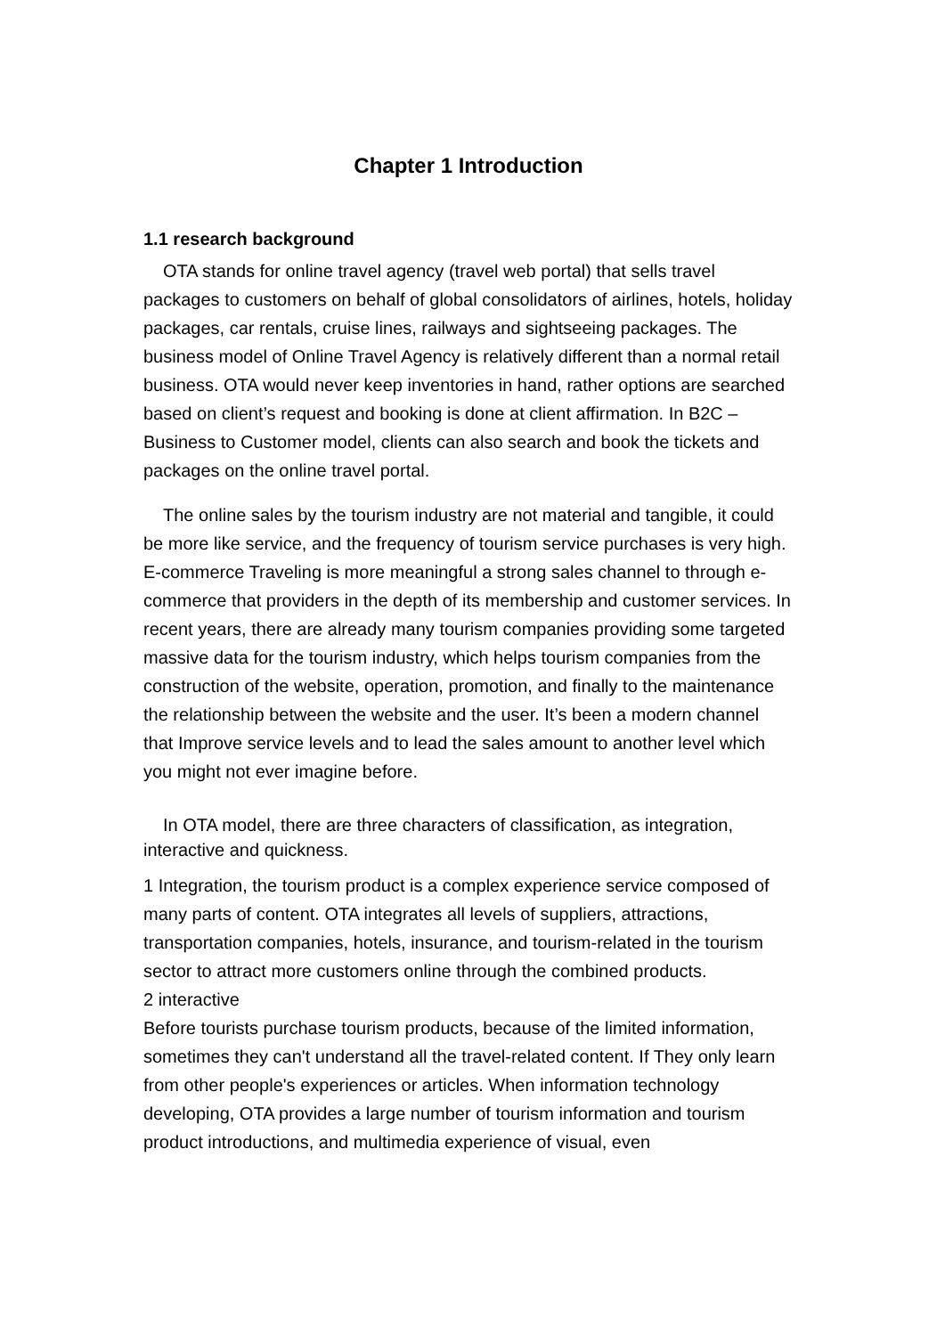Chapter 1 Introduction
1.1 research background
OTA stands for online travel agency (travel web portal) that sells travel packages to customers on behalf of global consolidators of airlines, hotels, holiday packages, car rentals, cruise lines, railways and sightseeing packages. The business model of Online Travel Agency is relatively different than a normal retail business. OTA would never keep inventories in hand, rather options are searched based on client’s request and booking is done at client affirmation. In B2C – Business to Customer model, clients can also search and book the tickets and packages on the online travel portal.
The online sales by the tourism industry are not material and tangible, it could be more like service, and the frequency of tourism service purchases is very high. E-commerce Traveling is more meaningful a strong sales channel to through e-commerce that providers in the depth of its membership and customer services. In recent years, there are already many tourism companies providing some targeted massive data for the tourism industry, which helps tourism companies from the construction of the website, operation, promotion, and finally to the maintenance the relationship between the website and the user. It’s been a modern channel that Improve service levels and to lead the sales amount to another level which you might not ever imagine before.
In OTA model, there are three characters of classification, as integration, interactive and quickness.
1 Integration, the tourism product is a complex experience service composed of many parts of content. OTA integrates all levels of suppliers, attractions, transportation companies, hotels, insurance, and tourism-related in the tourism sector to attract more customers online through the combined products.
2 interactive
Before tourists purchase tourism products, because of the limited information, sometimes they can't understand all the travel-related content. If They only learn from other people's experiences or articles. When information technology developing, OTA provides a large number of tourism information and tourism product introductions, and multimedia experience of visual, even